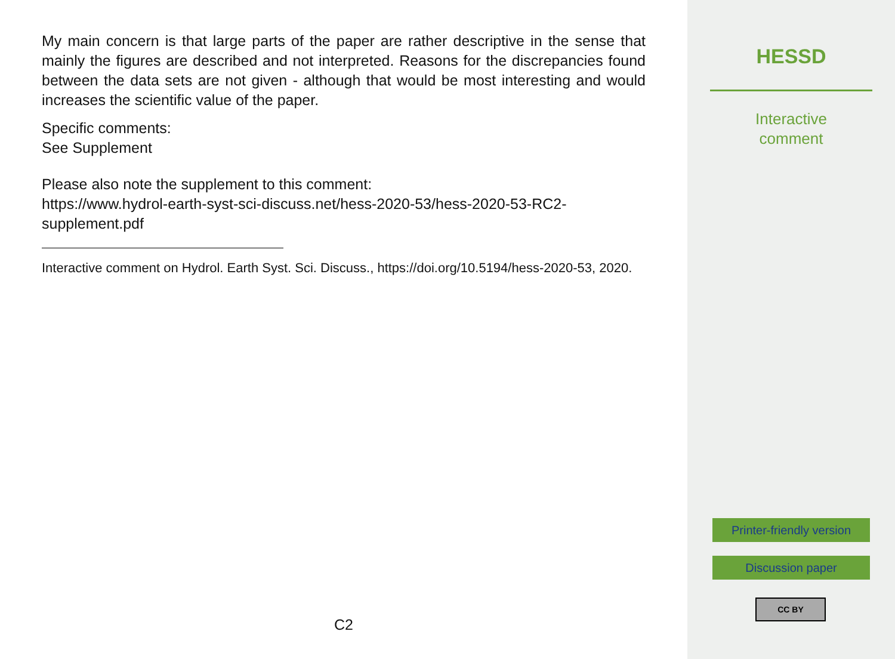My main concern is that large parts of the paper are rather descriptive in the sense that mainly the figures are described and not interpreted. Reasons for the discrepancies found between the data sets are not given - although that would be most interesting and would increases the scientific value of the paper.
Specific comments:
See Supplement
Please also note the supplement to this comment:
https://www.hydrol-earth-syst-sci-discuss.net/hess-2020-53/hess-2020-53-RC2-supplement.pdf
Interactive comment on Hydrol. Earth Syst. Sci. Discuss., https://doi.org/10.5194/hess-2020-53, 2020.
C2
HESSD
Interactive
comment
Printer-friendly version
Discussion paper
CC BY